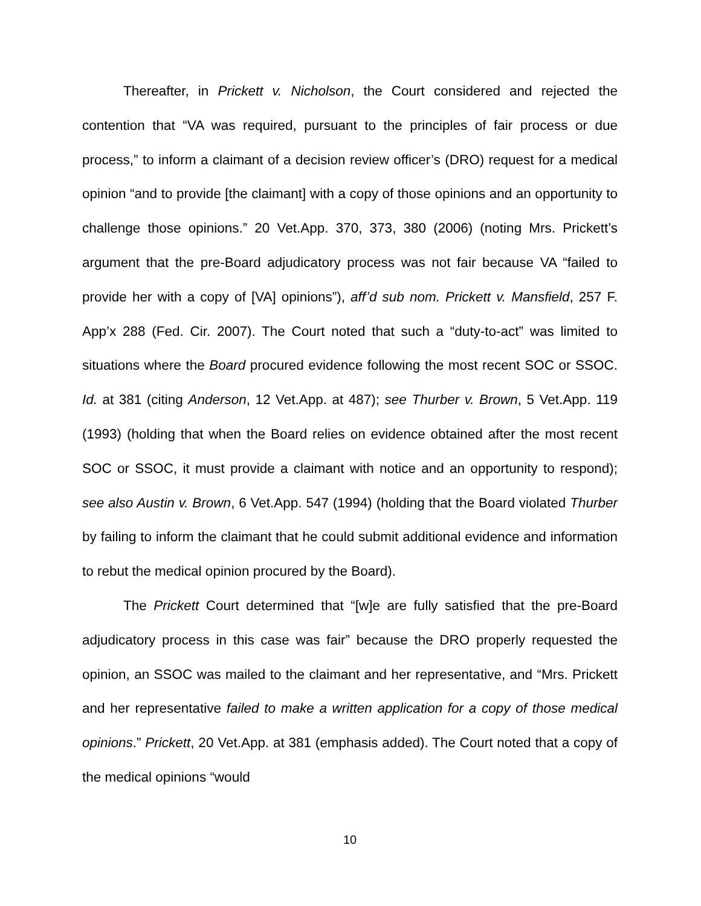Thereafter, in Prickett v. Nicholson, the Court considered and rejected the contention that “VA was required, pursuant to the principles of fair process or due process,” to inform a claimant of a decision review officer’s (DRO) request for a medical opinion “and to provide [the claimant] with a copy of those opinions and an opportunity to challenge those opinions.” 20 Vet.App. 370, 373, 380 (2006) (noting Mrs. Prickett’s argument that the pre-Board adjudicatory process was not fair because VA “failed to provide her with a copy of [VA] opinions”), aff’d sub nom. Prickett v. Mansfield, 257 F. App’x 288 (Fed. Cir. 2007). The Court noted that such a “duty-to-act” was limited to situations where the Board procured evidence following the most recent SOC or SSOC. Id. at 381 (citing Anderson, 12 Vet.App. at 487); see Thurber v. Brown, 5 Vet.App. 119 (1993) (holding that when the Board relies on evidence obtained after the most recent SOC or SSOC, it must provide a claimant with notice and an opportunity to respond); see also Austin v. Brown, 6 Vet.App. 547 (1994) (holding that the Board violated Thurber by failing to inform the claimant that he could submit additional evidence and information to rebut the medical opinion procured by the Board).
The Prickett Court determined that “[w]e are fully satisfied that the pre-Board adjudicatory process in this case was fair” because the DRO properly requested the opinion, an SSOC was mailed to the claimant and her representative, and “Mrs. Prickett and her representative failed to make a written application for a copy of those medical opinions.” Prickett, 20 Vet.App. at 381 (emphasis added). The Court noted that a copy of the medical opinions “would
10